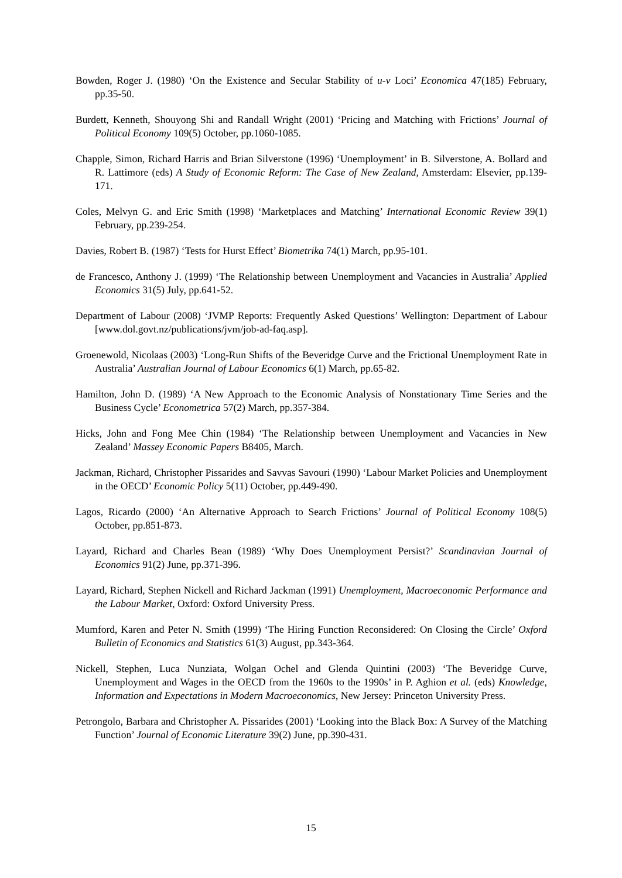Bowden, Roger J. (1980) ‘On the Existence and Secular Stability of u-v Loci’ Economica 47(185) February, pp.35-50.
Burdett, Kenneth, Shouyong Shi and Randall Wright (2001) ‘Pricing and Matching with Frictions’ Journal of Political Economy 109(5) October, pp.1060-1085.
Chapple, Simon, Richard Harris and Brian Silverstone (1996) ‘Unemployment’ in B. Silverstone, A. Bollard and R. Lattimore (eds) A Study of Economic Reform: The Case of New Zealand, Amsterdam: Elsevier, pp.139-171.
Coles, Melvyn G. and Eric Smith (1998) ‘Marketplaces and Matching’ International Economic Review 39(1) February, pp.239-254.
Davies, Robert B. (1987) ‘Tests for Hurst Effect’ Biometrika 74(1) March, pp.95-101.
de Francesco, Anthony J. (1999) ‘The Relationship between Unemployment and Vacancies in Australia’ Applied Economics 31(5) July, pp.641-52.
Department of Labour (2008) ‘JVMP Reports: Frequently Asked Questions’ Wellington: Department of Labour [www.dol.govt.nz/publications/jvm/job-ad-faq.asp].
Groenewold, Nicolaas (2003) ‘Long-Run Shifts of the Beveridge Curve and the Frictional Unemployment Rate in Australia’ Australian Journal of Labour Economics 6(1) March, pp.65-82.
Hamilton, John D. (1989) ‘A New Approach to the Economic Analysis of Nonstationary Time Series and the Business Cycle’ Econometrica 57(2) March, pp.357-384.
Hicks, John and Fong Mee Chin (1984) ‘The Relationship between Unemployment and Vacancies in New Zealand’ Massey Economic Papers B8405, March.
Jackman, Richard, Christopher Pissarides and Savvas Savouri (1990) ‘Labour Market Policies and Unemployment in the OECD’ Economic Policy 5(11) October, pp.449-490.
Lagos, Ricardo (2000) ‘An Alternative Approach to Search Frictions’ Journal of Political Economy 108(5) October, pp.851-873.
Layard, Richard and Charles Bean (1989) ‘Why Does Unemployment Persist?’ Scandinavian Journal of Economics 91(2) June, pp.371-396.
Layard, Richard, Stephen Nickell and Richard Jackman (1991) Unemployment, Macroeconomic Performance and the Labour Market, Oxford: Oxford University Press.
Mumford, Karen and Peter N. Smith (1999) ‘The Hiring Function Reconsidered: On Closing the Circle’ Oxford Bulletin of Economics and Statistics 61(3) August, pp.343-364.
Nickell, Stephen, Luca Nunziata, Wolgan Ochel and Glenda Quintini (2003) ‘The Beveridge Curve, Unemployment and Wages in the OECD from the 1960s to the 1990s’ in P. Aghion et al. (eds) Knowledge, Information and Expectations in Modern Macroeconomics, New Jersey: Princeton University Press.
Petrongolo, Barbara and Christopher A. Pissarides (2001) ‘Looking into the Black Box: A Survey of the Matching Function’ Journal of Economic Literature 39(2) June, pp.390-431.
15